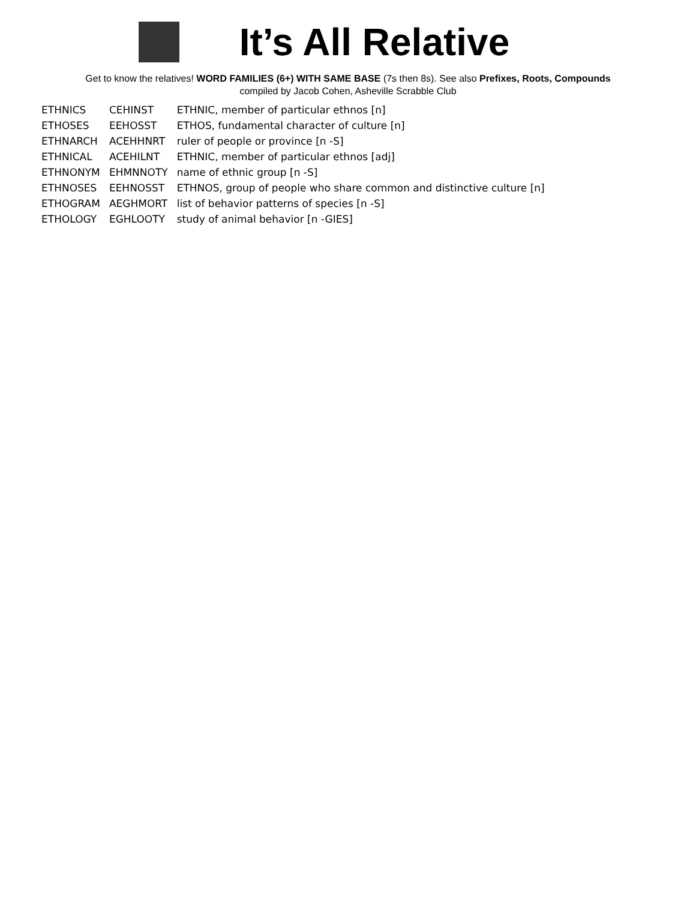It’s All Relative
Get to know the relatives! WORD FAMILIES (6+) WITH SAME BASE (7s then 8s). See also Prefixes, Roots, Compounds
compiled by Jacob Cohen, Asheville Scrabble Club
| ETHNICS | CEHINST | ETHNIC, member of particular ethnos [n] |
| ETHOSES | EEHOSST | ETHOS, fundamental character of culture [n] |
| ETHNARCH | ACEHHNRT | ruler of people or province [n -S] |
| ETHNICAL | ACEHILNT | ETHNIC, member of particular ethnos [adj] |
| ETHNONYM | EHMNNOTY | name of ethnic group [n -S] |
| ETHNOSES | EEHNOSST | ETHNOS, group of people who share common and distinctive culture [n] |
| ETHOGRAM | AEGHMORT | list of behavior patterns of species [n -S] |
| ETHOLOGY | EGHLOOTY | study of animal behavior [n -GIES] |